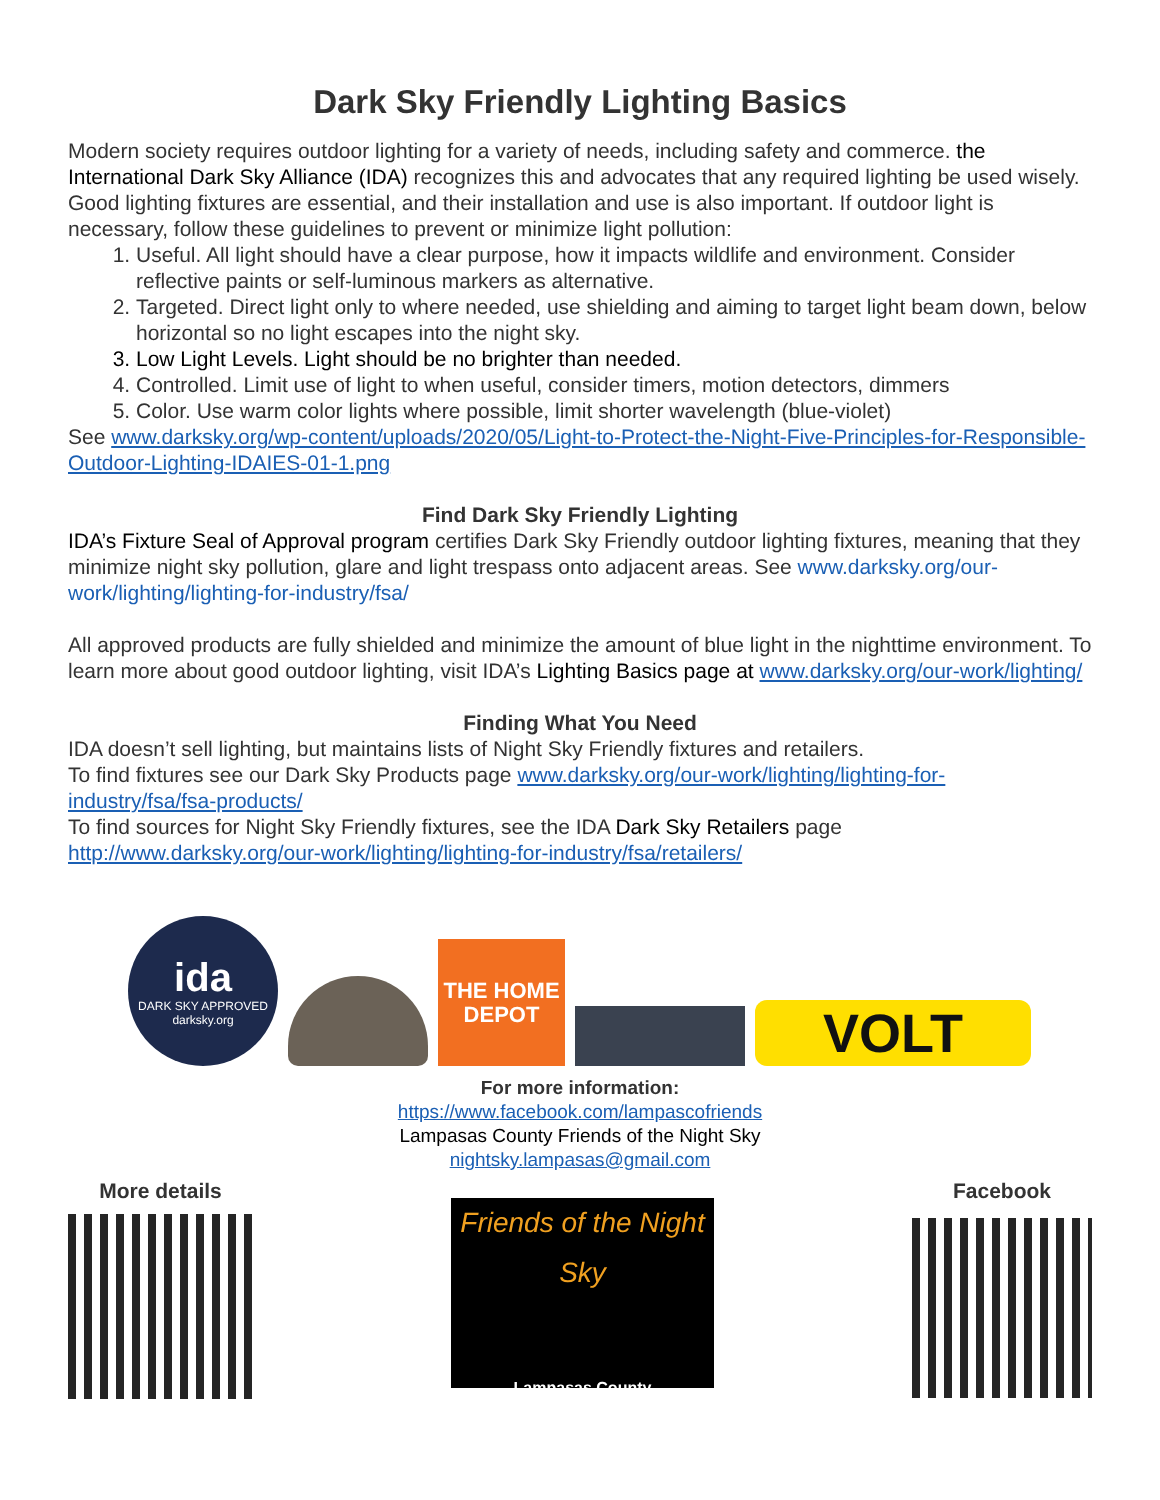Dark Sky Friendly Lighting Basics
Modern society requires outdoor lighting for a variety of needs, including safety and commerce. the International Dark Sky Alliance (IDA) recognizes this and advocates that any required lighting be used wisely. Good lighting fixtures are essential, and their installation and use is also important. If outdoor light is necessary, follow these guidelines to prevent or minimize light pollution:
1. Useful. All light should have a clear purpose, how it impacts wildlife and environment. Consider reflective paints or self-luminous markers as alternative.
2. Targeted. Direct light only to where needed, use shielding and aiming to target light beam down, below horizontal so no light escapes into the night sky.
3. Low Light Levels. Light should be no brighter than needed.
4. Controlled. Limit use of light to when useful, consider timers, motion detectors, dimmers
5. Color. Use warm color lights where possible, limit shorter wavelength (blue-violet)
See www.darksky.org/wp-content/uploads/2020/05/Light-to-Protect-the-Night-Five-Principles-for-Responsible-Outdoor-Lighting-IDAIES-01-1.png
Find Dark Sky Friendly Lighting
IDA’s Fixture Seal of Approval program certifies Dark Sky Friendly outdoor lighting fixtures, meaning that they minimize night sky pollution, glare and light trespass onto adjacent areas. See www.darksky.org/our-work/lighting/lighting-for-industry/fsa/
All approved products are fully shielded and minimize the amount of blue light in the nighttime environment. To learn more about good outdoor lighting, visit IDA’s Lighting Basics page at www.darksky.org/our-work/lighting/
Finding What You Need
IDA doesn’t sell lighting, but maintains lists of Night Sky Friendly fixtures and retailers.
To find fixtures see our Dark Sky Products page www.darksky.org/our-work/lighting/lighting-for-industry/fsa/fsa-products/
To find sources for Night Sky Friendly fixtures, see the IDA Dark Sky Retailers page http://www.darksky.org/our-work/lighting/lighting-for-industry/fsa/retailers/
ida
DARK SKY APPROVED
darksky.org
THE HOME DEPOT
VOLT
For more information:
https://www.facebook.com/lampascofriends
Lampasas County Friends of the Night Sky
nightsky.lampasas@gmail.com
More details
Friends of the Night Sky
Lampasas County
Facebook